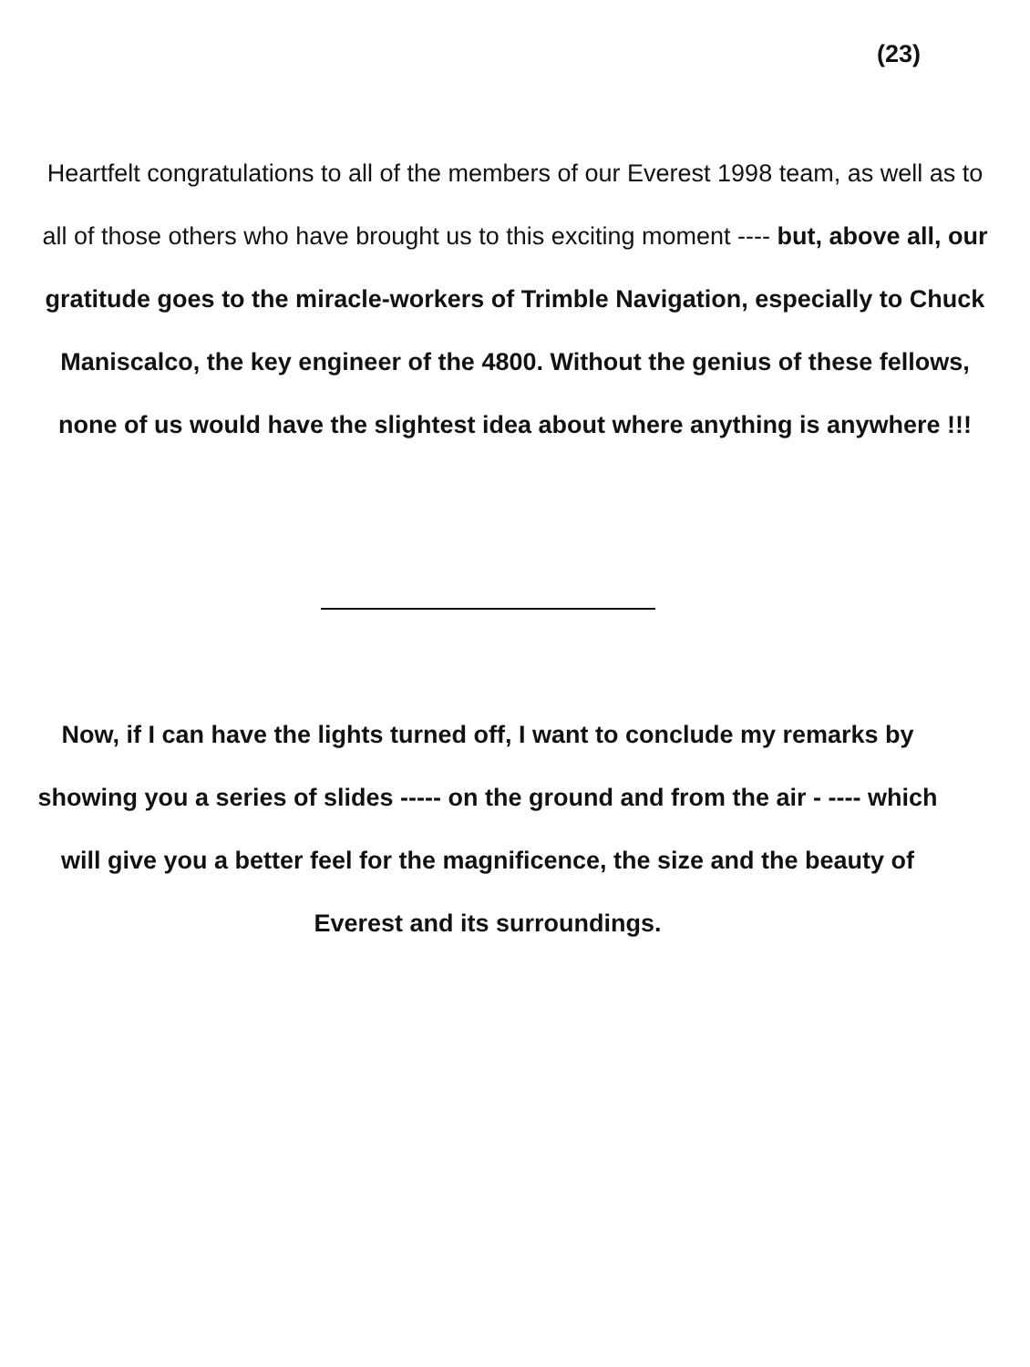(23)
Heartfelt congratulations to all of the members of our Everest 1998 team, as well as to all of those others who have brought us to this exciting moment ---- but, above all, our gratitude goes to the miracle-workers of Trimble Navigation, especially to Chuck Maniscalco, the key engineer of the 4800. Without the genius of these fellows, none of us would have the slightest idea about where anything is anywhere !!!
Now, if I can have the lights turned off, I want to conclude my remarks by showing you a series of slides ----- on the ground and from the air - ---- which will give you a better feel for the magnificence, the size and the beauty of Everest and its surroundings.